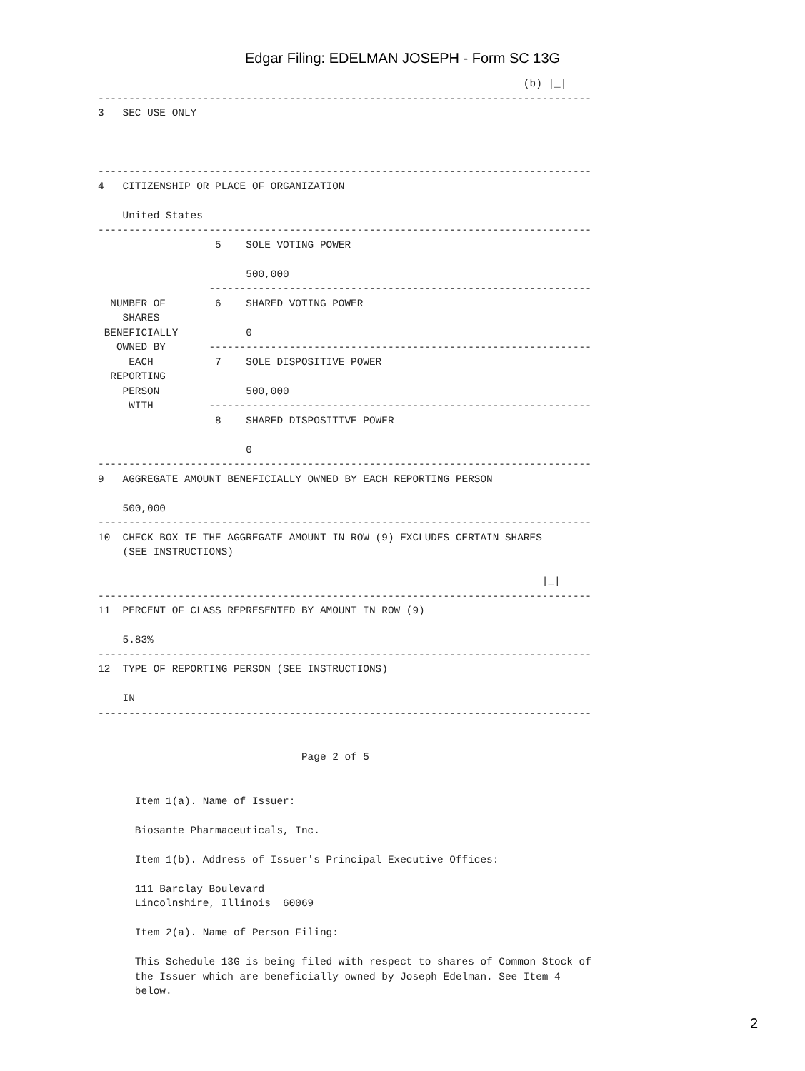Edgar Filing: EDELMAN JOSEPH - Form SC 13G
                                                                     (b) |_|
--------------------------------------------------------------------------------
3   SEC USE ONLY



--------------------------------------------------------------------------------
4   CITIZENSHIP OR PLACE OF ORGANIZATION

    United States
--------------------------------------------------------------------------------
                   5    SOLE VOTING POWER

                        500,000
                  --------------------------------------------------------------
  NUMBER OF        6    SHARED VOTING POWER
    SHARES
 BENEFICIALLY           0
   OWNED BY       --------------------------------------------------------------
     EACH          7    SOLE DISPOSITIVE POWER
  REPORTING
    PERSON              500,000
     WITH         --------------------------------------------------------------
                   8    SHARED DISPOSITIVE POWER

                        0
--------------------------------------------------------------------------------
9   AGGREGATE AMOUNT BENEFICIALLY OWNED BY EACH REPORTING PERSON

    500,000
--------------------------------------------------------------------------------
10  CHECK BOX IF THE AGGREGATE AMOUNT IN ROW (9) EXCLUDES CERTAIN SHARES
    (SEE INSTRUCTIONS)

                                                                        |_|
--------------------------------------------------------------------------------
11  PERCENT OF CLASS REPRESENTED BY AMOUNT IN ROW (9)

    5.83%
--------------------------------------------------------------------------------
12  TYPE OF REPORTING PERSON (SEE INSTRUCTIONS)

    IN
--------------------------------------------------------------------------------


                                 Page 2 of 5


      Item 1(a). Name of Issuer:

      Biosante Pharmaceuticals, Inc.

      Item 1(b). Address of Issuer's Principal Executive Offices:

      111 Barclay Boulevard
      Lincolnshire, Illinois  60069

      Item 2(a). Name of Person Filing:

      This Schedule 13G is being filed with respect to shares of Common Stock of
      the Issuer which are beneficially owned by Joseph Edelman. See Item 4
      below.
2